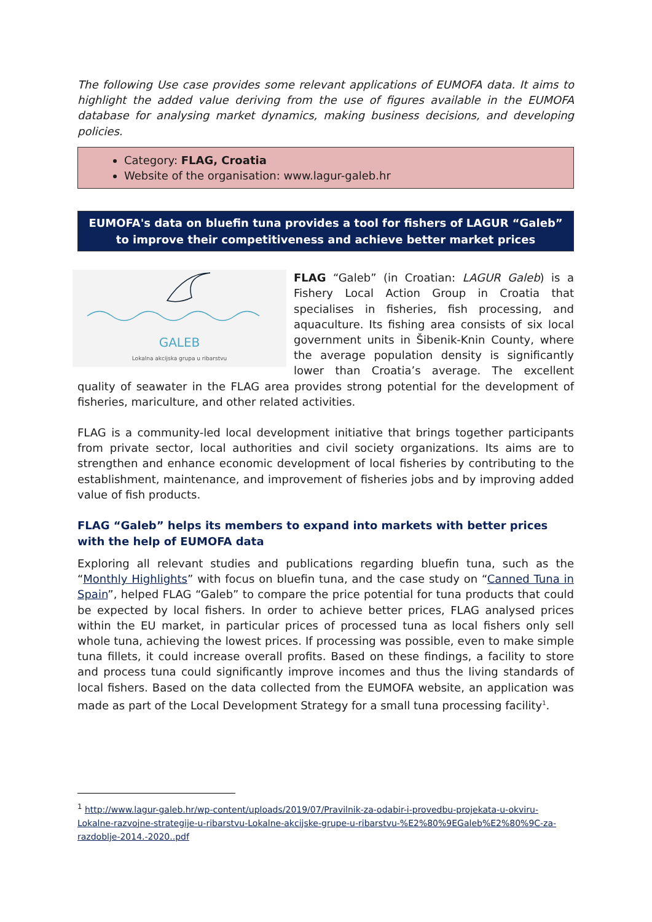The following Use case provides some relevant applications of EUMOFA data. It aims to highlight the added value deriving from the use of figures available in the EUMOFA database for analysing market dynamics, making business decisions, and developing policies.
Category: FLAG, Croatia
Website of the organisation: www.lagur-galeb.hr
EUMOFA's data on bluefin tuna provides a tool for fishers of LAGUR “Galeb” to improve their competitiveness and achieve better market prices
GALEB
Lokalna akcijska grupa u ribarstvu
FLAG “Galeb” (in Croatian: LAGUR Galeb) is a Fishery Local Action Group in Croatia that specialises in fisheries, fish processing, and aquaculture. Its fishing area consists of six local government units in Šibenik-Knin County, where the average population density is significantly lower than Croatia’s average. The excellent quality of seawater in the FLAG area provides strong potential for the development of fisheries, mariculture, and other related activities.
FLAG is a community-led local development initiative that brings together participants from private sector, local authorities and civil society organizations. Its aims are to strengthen and enhance economic development of local fisheries by contributing to the establishment, maintenance, and improvement of fisheries jobs and by improving added value of fish products.
FLAG “Galeb” helps its members to expand into markets with better prices with the help of EUMOFA data
Exploring all relevant studies and publications regarding bluefin tuna, such as the “Monthly Highlights” with focus on bluefin tuna, and the case study on “Canned Tuna in Spain”, helped FLAG “Galeb” to compare the price potential for tuna products that could be expected by local fishers. In order to achieve better prices, FLAG analysed prices within the EU market, in particular prices of processed tuna as local fishers only sell whole tuna, achieving the lowest prices. If processing was possible, even to make simple tuna fillets, it could increase overall profits. Based on these findings, a facility to store and process tuna could significantly improve incomes and thus the living standards of local fishers. Based on the data collected from the EUMOFA website, an application was made as part of the Local Development Strategy for a small tuna processing facility<sup>1</sup>.
<sup>1</sup> http://www.lagur-galeb.hr/wp-content/uploads/2019/07/Pravilnik-za-odabir-i-provedbu-projekata-u-okviru-Lokalne-razvojne-strategije-u-ribarstvu-Lokalne-akcijske-grupe-u-ribarstvu-%E2%80%9EGaleb%E2%80%9C-za-razdoblje-2014.-2020..pdf